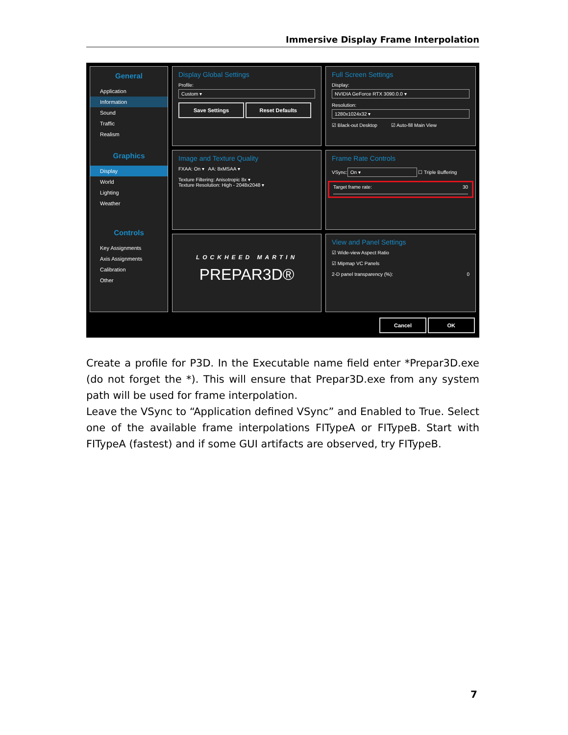Immersive Display Frame Interpolation
General
Application
Information
Sound
Traffic
Realism
Graphics
Display
World
Lighting
Weather
Controls
Key Assignments
Axis Assignments
Calibration
Other
Display Global Settings
Profile:
Custom ▾
Save Settings Reset Defaults
Full Screen Settings
Display:
NVIDIA GeForce RTX 3090.0.0 ▾
Resolution:
1280x1024x32 ▾
☑ Black-out Desktop ☑ Auto-fill Main View
Image and Texture Quality
FXAA: On ▾ AA: 8xMSAA ▾
Texture Filtering: Anisotropic 8x ▾
Texture Resolution: High - 2048x2048 ▾
Frame Rate Controls
VSync:
On ▾
☐ Triple Buffering
Target frame rate: 30
LOCKHEED MARTIN
PREPAR3D®
View and Panel Settings
☑ Wide-view Aspect Ratio
☑ Mipmap VC Panels
2-D panel transparency (%): 0
Cancel OK
Create a profile for P3D. In the Executable name field enter *Prepar3D.exe (do not forget the *). This will ensure that Prepar3D.exe from any system path will be used for frame interpolation.
Leave the VSync to “Application defined VSync” and Enabled to True. Select one of the available frame interpolations FITypeA or FITypeB. Start with FITypeA (fastest) and if some GUI artifacts are observed, try FITypeB.
7